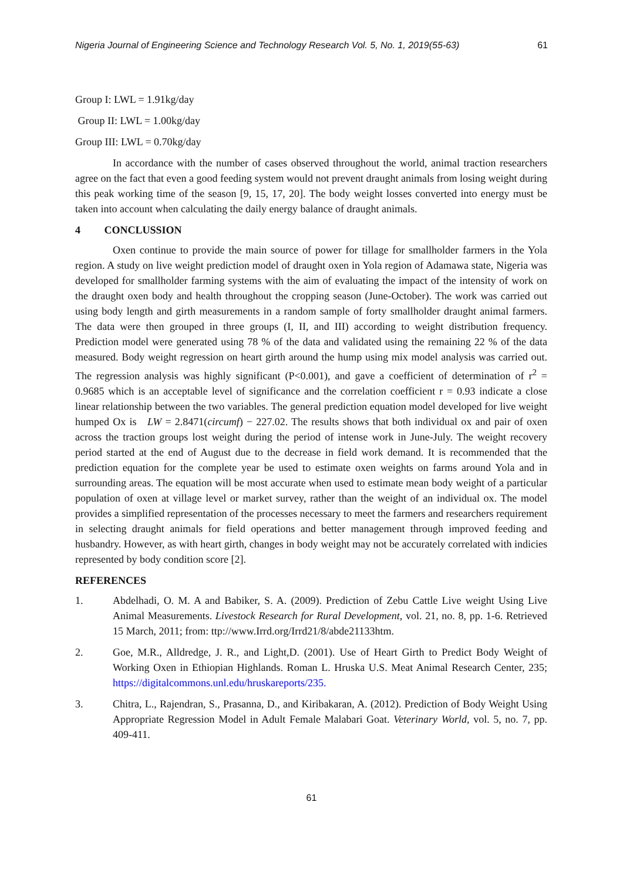Nigeria Journal of Engineering Science and Technology Research Vol. 5, No. 1, 2019(55-63) 61
Group I: LWL = 1.91kg/day
Group II: LWL = 1.00kg/day
Group III: LWL = 0.70kg/day
In accordance with the number of cases observed throughout the world, animal traction researchers agree on the fact that even a good feeding system would not prevent draught animals from losing weight during this peak working time of the season [9, 15, 17, 20]. The body weight losses converted into energy must be taken into account when calculating the daily energy balance of draught animals.
4 CONCLUSSION
Oxen continue to provide the main source of power for tillage for smallholder farmers in the Yola region. A study on live weight prediction model of draught oxen in Yola region of Adamawa state, Nigeria was developed for smallholder farming systems with the aim of evaluating the impact of the intensity of work on the draught oxen body and health throughout the cropping season (June-October). The work was carried out using body length and girth measurements in a random sample of forty smallholder draught animal farmers. The data were then grouped in three groups (I, II, and III) according to weight distribution frequency. Prediction model were generated using 78 % of the data and validated using the remaining 22 % of the data measured. Body weight regression on heart girth around the hump using mix model analysis was carried out. The regression analysis was highly significant (P<0.001), and gave a coefficient of determination of r<sup>2</sup> = 0.9685 which is an acceptable level of significance and the correlation coefficient r = 0.93 indicate a close linear relationship between the two variables. The general prediction equation model developed for live weight humped Ox is LW = 2.8471(circumf) − 227.02. The results shows that both individual ox and pair of oxen across the traction groups lost weight during the period of intense work in June-July. The weight recovery period started at the end of August due to the decrease in field work demand. It is recommended that the prediction equation for the complete year be used to estimate oxen weights on farms around Yola and in surrounding areas. The equation will be most accurate when used to estimate mean body weight of a particular population of oxen at village level or market survey, rather than the weight of an individual ox. The model provides a simplified representation of the processes necessary to meet the farmers and researchers requirement in selecting draught animals for field operations and better management through improved feeding and husbandry. However, as with heart girth, changes in body weight may not be accurately correlated with indicies represented by body condition score [2].
REFERENCES
1. Abdelhadi, O. M. A and Babiker, S. A. (2009). Prediction of Zebu Cattle Live weight Using Live Animal Measurements. Livestock Research for Rural Development, vol. 21, no. 8, pp. 1-6. Retrieved 15 March, 2011; from: ttp://www.Irrd.org/Irrd21/8/abde21133htm.
2. Goe, M.R., Alldredge, J. R., and Light,D. (2001). Use of Heart Girth to Predict Body Weight of Working Oxen in Ethiopian Highlands. Roman L. Hruska U.S. Meat Animal Research Center, 235; https://digitalcommons.unl.edu/hruskareports/235.
3. Chitra, L., Rajendran, S., Prasanna, D., and Kiribakaran, A. (2012). Prediction of Body Weight Using Appropriate Regression Model in Adult Female Malabari Goat. Veterinary World, vol. 5, no. 7, pp. 409-411.
61